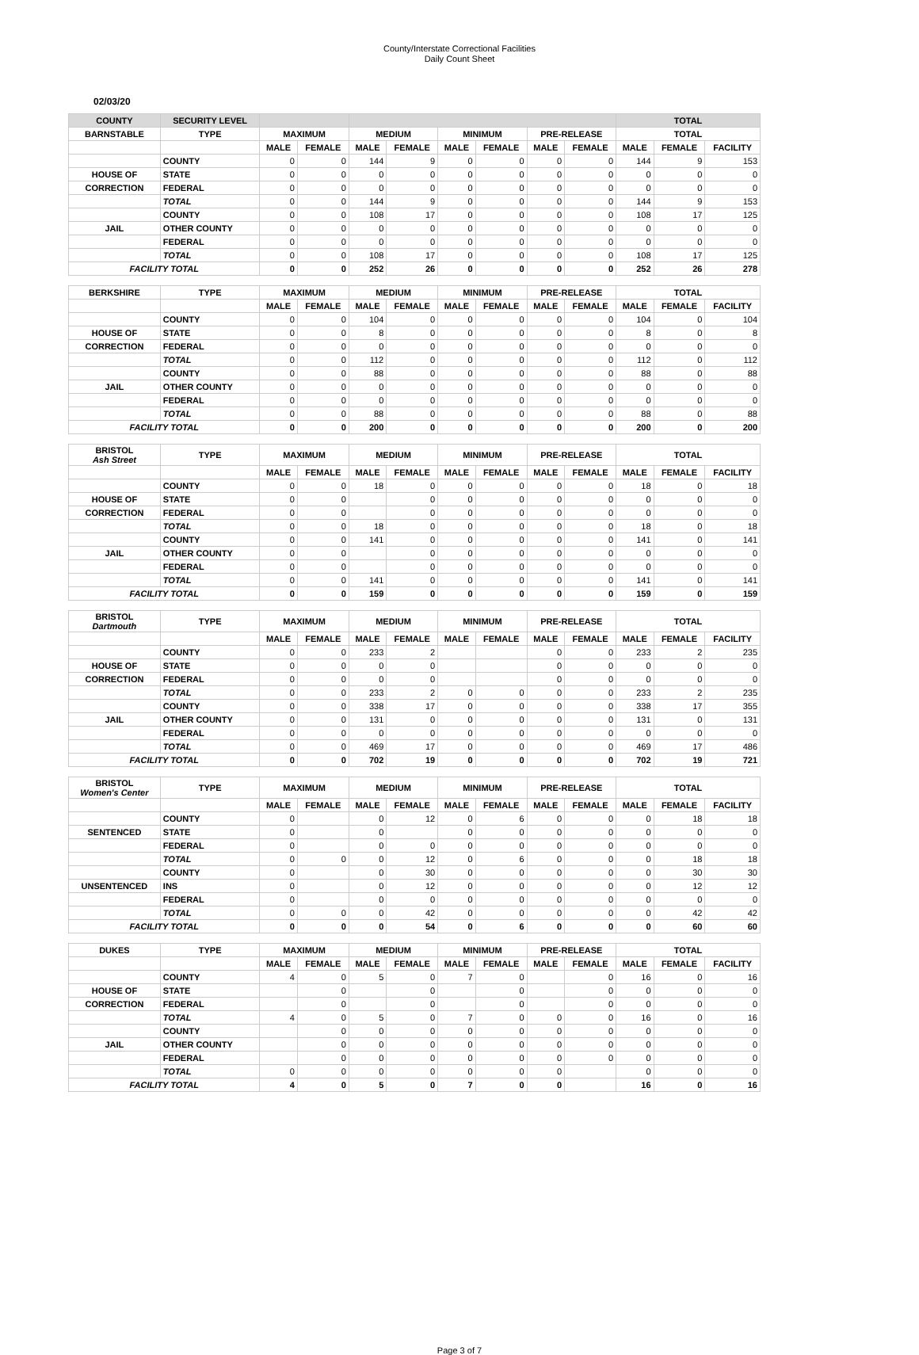County/Interstate Correctional Facilities
Daily Count Sheet
02/03/20
| COUNTY | SECURITY LEVEL | | | | | | | | | TOTAL | | |
| BARNSTABLE | TYPE | MAXIMUM | | MEDIUM | | MINIMUM | | PRE-RELEASE | | TOTAL | | |
| | | MALE | FEMALE | MALE | FEMALE | MALE | FEMALE | MALE | FEMALE | MALE | FEMALE | FACILITY |
| | COUNTY | 0 | 0 | 144 | 9 | 0 | 0 | 0 | 0 | 144 | 9 | 153 |
| HOUSE OF | STATE | 0 | 0 | 0 | 0 | 0 | 0 | 0 | 0 | 0 | 0 | 0 |
| CORRECTION | FEDERAL | 0 | 0 | 0 | 0 | 0 | 0 | 0 | 0 | 0 | 0 | 0 |
| | TOTAL | 0 | 0 | 144 | 9 | 0 | 0 | 0 | 0 | 144 | 9 | 153 |
| | COUNTY | 0 | 0 | 108 | 17 | 0 | 0 | 0 | 0 | 108 | 17 | 125 |
| JAIL | OTHER COUNTY | 0 | 0 | 0 | 0 | 0 | 0 | 0 | 0 | 0 | 0 | 0 |
| | FEDERAL | 0 | 0 | 0 | 0 | 0 | 0 | 0 | 0 | 0 | 0 | 0 |
| | TOTAL | 0 | 0 | 108 | 17 | 0 | 0 | 0 | 0 | 108 | 17 | 125 |
| FACILITY TOTAL | | 0 | 0 | 252 | 26 | 0 | 0 | 0 | 0 | 252 | 26 | 278 |
| BERKSHIRE | TYPE | MAXIMUM | | MEDIUM | | MINIMUM | | PRE-RELEASE | | TOTAL | | |
| | | MALE | FEMALE | MALE | FEMALE | MALE | FEMALE | MALE | FEMALE | MALE | FEMALE | FACILITY |
| | COUNTY | 0 | 0 | 104 | 0 | 0 | 0 | 0 | 0 | 104 | 0 | 104 |
| HOUSE OF | STATE | 0 | 0 | 8 | 0 | 0 | 0 | 0 | 0 | 8 | 0 | 8 |
| CORRECTION | FEDERAL | 0 | 0 | 0 | 0 | 0 | 0 | 0 | 0 | 0 | 0 | 0 |
| | TOTAL | 0 | 0 | 112 | 0 | 0 | 0 | 0 | 0 | 112 | 0 | 112 |
| | COUNTY | 0 | 0 | 88 | 0 | 0 | 0 | 0 | 0 | 88 | 0 | 88 |
| JAIL | OTHER COUNTY | 0 | 0 | 0 | 0 | 0 | 0 | 0 | 0 | 0 | 0 | 0 |
| | FEDERAL | 0 | 0 | 0 | 0 | 0 | 0 | 0 | 0 | 0 | 0 | 0 |
| | TOTAL | 0 | 0 | 88 | 0 | 0 | 0 | 0 | 0 | 88 | 0 | 88 |
| FACILITY TOTAL | | 0 | 0 | 200 | 0 | 0 | 0 | 0 | 0 | 200 | 0 | 200 |
| BRISTOL Ash Street | TYPE | MAXIMUM | | MEDIUM | | MINIMUM | | PRE-RELEASE | | TOTAL | | |
| | | MALE | FEMALE | MALE | FEMALE | MALE | FEMALE | MALE | FEMALE | MALE | FEMALE | FACILITY |
| | COUNTY | 0 | 0 | 18 | 0 | 0 | 0 | 0 | 0 | 18 | 0 | 18 |
| HOUSE OF | STATE | 0 | 0 | | 0 | 0 | 0 | 0 | 0 | 0 | 0 | 0 |
| CORRECTION | FEDERAL | 0 | 0 | | 0 | 0 | 0 | 0 | 0 | 0 | 0 | 0 |
| | TOTAL | 0 | 0 | 18 | 0 | 0 | 0 | 0 | 0 | 18 | 0 | 18 |
| | COUNTY | 0 | 0 | 141 | 0 | 0 | 0 | 0 | 0 | 141 | 0 | 141 |
| JAIL | OTHER COUNTY | 0 | 0 | | 0 | 0 | 0 | 0 | 0 | 0 | 0 | 0 |
| | FEDERAL | 0 | 0 | | 0 | 0 | 0 | 0 | 0 | 0 | 0 | 0 |
| | TOTAL | 0 | 0 | 141 | 0 | 0 | 0 | 0 | 0 | 141 | 0 | 141 |
| FACILITY TOTAL | | 0 | 0 | 159 | 0 | 0 | 0 | 0 | 0 | 159 | 0 | 159 |
| BRISTOL Dartmouth | TYPE | MAXIMUM | | MEDIUM | | MINIMUM | | PRE-RELEASE | | TOTAL | | |
| | | MALE | FEMALE | MALE | FEMALE | MALE | FEMALE | MALE | FEMALE | MALE | FEMALE | FACILITY |
| | COUNTY | 0 | 0 | 233 | 2 | | | 0 | 0 | 233 | 2 | 235 |
| HOUSE OF | STATE | 0 | 0 | 0 | 0 | | | 0 | 0 | 0 | 0 | 0 |
| CORRECTION | FEDERAL | 0 | 0 | 0 | 0 | | | 0 | 0 | 0 | 0 | 0 |
| | TOTAL | 0 | 0 | 233 | 2 | 0 | 0 | 0 | 0 | 233 | 2 | 235 |
| | COUNTY | 0 | 0 | 338 | 17 | 0 | 0 | 0 | 0 | 338 | 17 | 355 |
| JAIL | OTHER COUNTY | 0 | 0 | 131 | 0 | 0 | 0 | 0 | 0 | 131 | 0 | 131 |
| | FEDERAL | 0 | 0 | 0 | 0 | 0 | 0 | 0 | 0 | 0 | 0 | 0 |
| | TOTAL | 0 | 0 | 469 | 17 | 0 | 0 | 0 | 0 | 469 | 17 | 486 |
| FACILITY TOTAL | | 0 | 0 | 702 | 19 | 0 | 0 | 0 | 0 | 702 | 19 | 721 |
| BRISTOL Women's Center | TYPE | MAXIMUM | | MEDIUM | | MINIMUM | | PRE-RELEASE | | TOTAL | | |
| | | MALE | FEMALE | MALE | FEMALE | MALE | FEMALE | MALE | FEMALE | MALE | FEMALE | FACILITY |
| | COUNTY | 0 | | 0 | 12 | 0 | 6 | 0 | 0 | 0 | 18 | 18 |
| SENTENCED | STATE | 0 | | 0 | | 0 | 0 | 0 | 0 | 0 | 0 | 0 |
| | FEDERAL | 0 | | 0 | 0 | 0 | 0 | 0 | 0 | 0 | 0 | 0 |
| | TOTAL | 0 | 0 | 0 | 12 | 0 | 6 | 0 | 0 | 0 | 18 | 18 |
| | COUNTY | 0 | | 0 | 30 | 0 | 0 | 0 | 0 | 0 | 30 | 30 |
| UNSENTENCED | INS | 0 | | 0 | 12 | 0 | 0 | 0 | 0 | 0 | 12 | 12 |
| | FEDERAL | 0 | | 0 | 0 | 0 | 0 | 0 | 0 | 0 | 0 | 0 |
| | TOTAL | 0 | 0 | 0 | 42 | 0 | 0 | 0 | 0 | 0 | 42 | 42 |
| FACILITY TOTAL | | 0 | 0 | 0 | 54 | 0 | 6 | 0 | 0 | 0 | 60 | 60 |
| DUKES | TYPE | MAXIMUM | | MEDIUM | | MINIMUM | | PRE-RELEASE | | TOTAL | | |
| | | MALE | FEMALE | MALE | FEMALE | MALE | FEMALE | MALE | FEMALE | MALE | FEMALE | FACILITY |
| | COUNTY | 4 | 0 | 5 | 0 | 7 | 0 | | 0 | 16 | 0 | 16 |
| HOUSE OF | STATE | | 0 | | 0 | | 0 | | 0 | 0 | 0 | 0 |
| CORRECTION | FEDERAL | | 0 | | 0 | | 0 | | 0 | 0 | 0 | 0 |
| | TOTAL | 4 | 0 | 5 | 0 | 7 | 0 | 0 | 0 | 16 | 0 | 16 |
| | COUNTY | | 0 | 0 | 0 | 0 | 0 | 0 | 0 | 0 | 0 | 0 |
| JAIL | OTHER COUNTY | | 0 | 0 | 0 | 0 | 0 | 0 | 0 | 0 | 0 | 0 |
| | FEDERAL | | 0 | 0 | 0 | 0 | 0 | 0 | 0 | 0 | 0 | 0 |
| | TOTAL | 0 | 0 | 0 | 0 | 0 | 0 | 0 | | 0 | 0 | 0 |
| FACILITY TOTAL | | 4 | 0 | 5 | 0 | 7 | 0 | 0 | | 16 | 0 | 16 |
Page 3 of 7